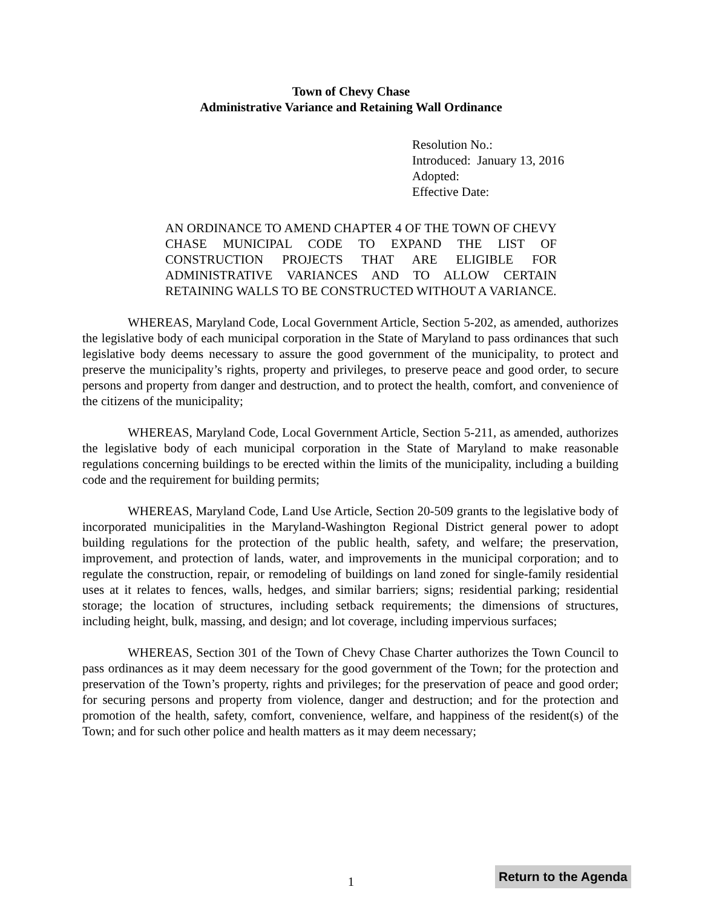Town of Chevy Chase
Administrative Variance and Retaining Wall Ordinance
Resolution No.:
Introduced: January 13, 2016
Adopted:
Effective Date:
AN ORDINANCE TO AMEND CHAPTER 4 OF THE TOWN OF CHEVY CHASE MUNICIPAL CODE TO EXPAND THE LIST OF CONSTRUCTION PROJECTS THAT ARE ELIGIBLE FOR ADMINISTRATIVE VARIANCES AND TO ALLOW CERTAIN RETAINING WALLS TO BE CONSTRUCTED WITHOUT A VARIANCE.
WHEREAS, Maryland Code, Local Government Article, Section 5-202, as amended, authorizes the legislative body of each municipal corporation in the State of Maryland to pass ordinances that such legislative body deems necessary to assure the good government of the municipality, to protect and preserve the municipality’s rights, property and privileges, to preserve peace and good order, to secure persons and property from danger and destruction, and to protect the health, comfort, and convenience of the citizens of the municipality;
WHEREAS, Maryland Code, Local Government Article, Section 5-211, as amended, authorizes the legislative body of each municipal corporation in the State of Maryland to make reasonable regulations concerning buildings to be erected within the limits of the municipality, including a building code and the requirement for building permits;
WHEREAS, Maryland Code, Land Use Article, Section 20-509 grants to the legislative body of incorporated municipalities in the Maryland-Washington Regional District general power to adopt building regulations for the protection of the public health, safety, and welfare; the preservation, improvement, and protection of lands, water, and improvements in the municipal corporation; and to regulate the construction, repair, or remodeling of buildings on land zoned for single-family residential uses at it relates to fences, walls, hedges, and similar barriers; signs; residential parking; residential storage; the location of structures, including setback requirements; the dimensions of structures, including height, bulk, massing, and design; and lot coverage, including impervious surfaces;
WHEREAS, Section 301 of the Town of Chevy Chase Charter authorizes the Town Council to pass ordinances as it may deem necessary for the good government of the Town; for the protection and preservation of the Town’s property, rights and privileges; for the preservation of peace and good order; for securing persons and property from violence, danger and destruction; and for the protection and promotion of the health, safety, comfort, convenience, welfare, and happiness of the resident(s) of the Town; and for such other police and health matters as it may deem necessary;
1
Return to the Agenda